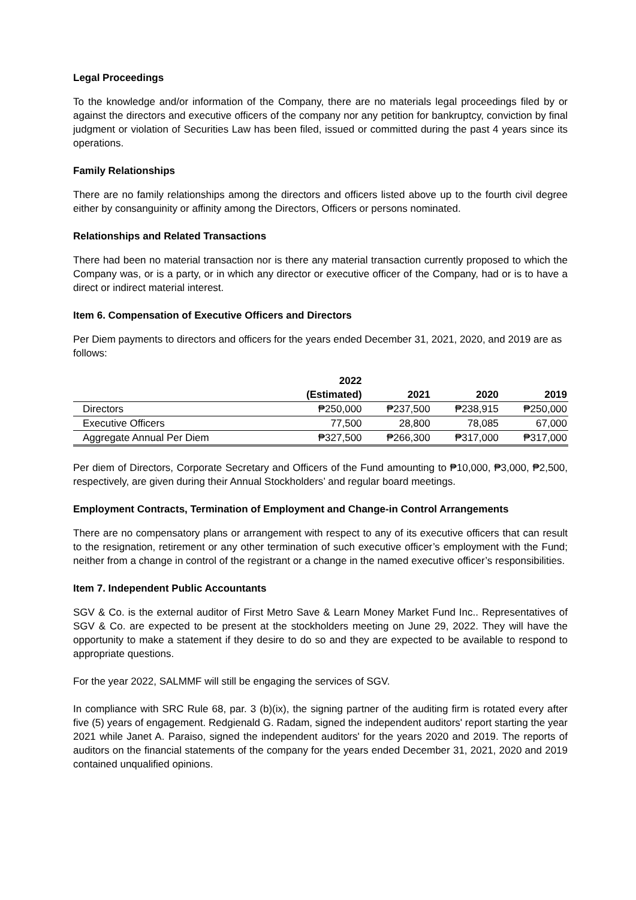Legal Proceedings
To the knowledge and/or information of the Company, there are no materials legal proceedings filed by or against the directors and executive officers of the company nor any petition for bankruptcy, conviction by final judgment or violation of Securities Law has been filed, issued or committed during the past 4 years since its operations.
Family Relationships
There are no family relationships among the directors and officers listed above up to the fourth civil degree either by consanguinity or affinity among the Directors, Officers or persons nominated.
Relationships and Related Transactions
There had been no material transaction nor is there any material transaction currently proposed to which the Company was, or is a party, or in which any director or executive officer of the Company, had or is to have a direct or indirect material interest.
Item 6. Compensation of Executive Officers and Directors
Per Diem payments to directors and officers for the years ended December 31, 2021, 2020, and 2019 are as follows:
| | 2022 (Estimated) | 2021 | 2020 | 2019 |
| --- | --- | --- | --- | --- |
| Directors | ₱250,000 | ₱237,500 | ₱238,915 | ₱250,000 |
| Executive Officers | 77,500 | 28,800 | 78,085 | 67,000 |
| Aggregate Annual Per Diem | ₱327,500 | ₱266,300 | ₱317,000 | ₱317,000 |
Per diem of Directors, Corporate Secretary and Officers of the Fund amounting to ₱10,000, ₱3,000, ₱2,500, respectively, are given during their Annual Stockholders’ and regular board meetings.
Employment Contracts, Termination of Employment and Change-in Control Arrangements
There are no compensatory plans or arrangement with respect to any of its executive officers that can result to the resignation, retirement or any other termination of such executive officer’s employment with the Fund; neither from a change in control of the registrant or a change in the named executive officer’s responsibilities.
Item 7. Independent Public Accountants
SGV & Co. is the external auditor of First Metro Save & Learn Money Market Fund Inc.. Representatives of SGV & Co. are expected to be present at the stockholders meeting on June 29, 2022. They will have the opportunity to make a statement if they desire to do so and they are expected to be available to respond to appropriate questions.
For the year 2022, SALMMF will still be engaging the services of SGV.
In compliance with SRC Rule 68, par. 3 (b)(ix), the signing partner of the auditing firm is rotated every after five (5) years of engagement. Redgienald G. Radam, signed the independent auditors' report starting the year 2021 while Janet A. Paraiso, signed the independent auditors' for the years 2020 and 2019. The reports of auditors on the financial statements of the company for the years ended December 31, 2021, 2020 and 2019 contained unqualified opinions.